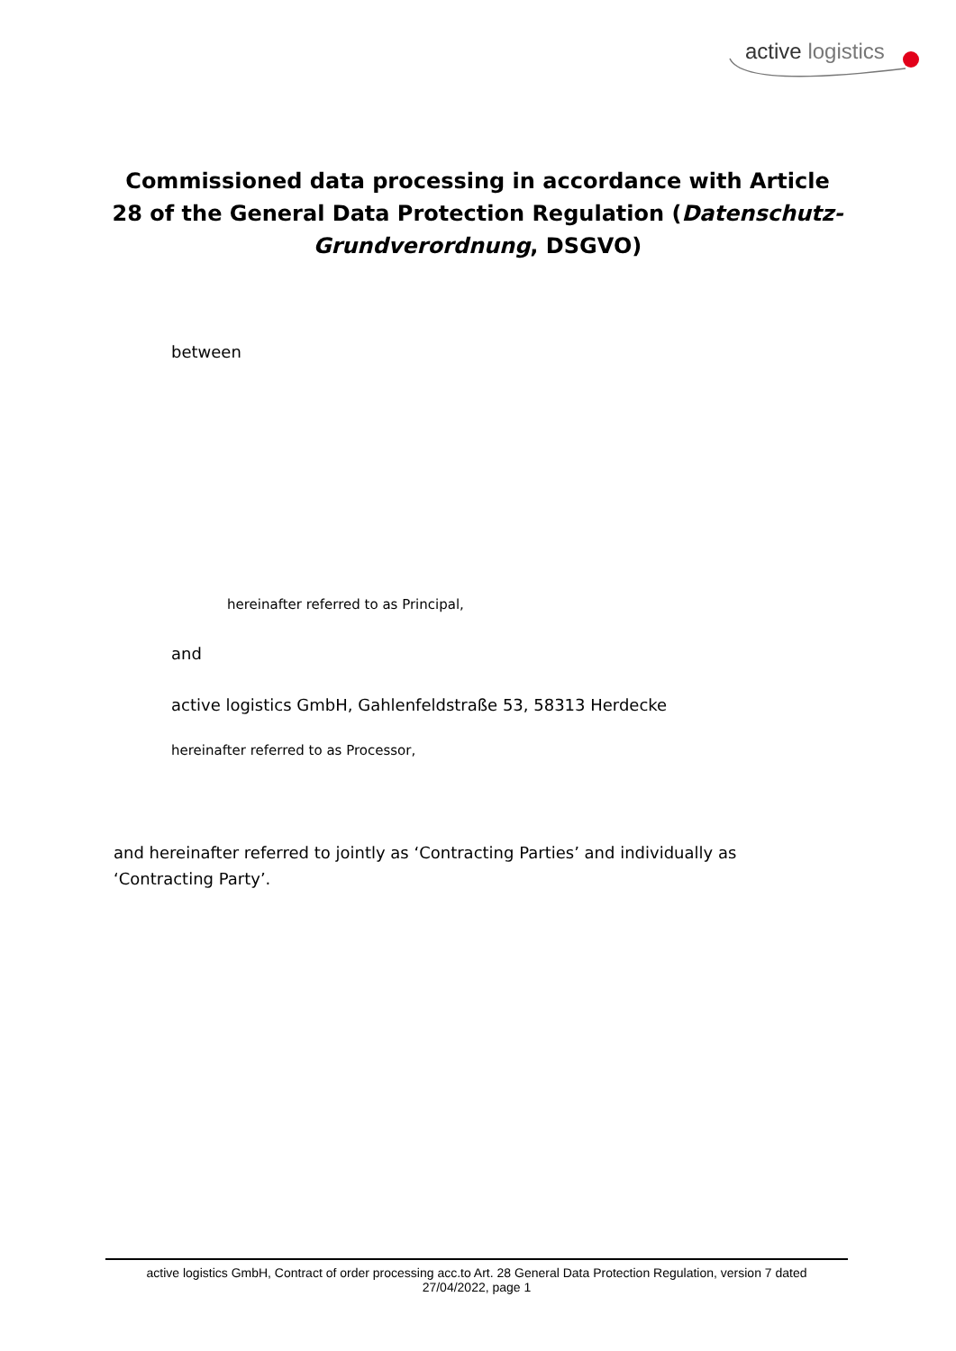active logistics
Commissioned data processing in accordance with Article 28 of the General Data Protection Regulation (Datenschutz-Grundverordnung, DSGVO)
between
hereinafter referred to as Principal,
and
active logistics GmbH, Gahlenfeldstraße 53, 58313 Herdecke
hereinafter referred to as Processor,
and hereinafter referred to jointly as ‘Contracting Parties’ and individually as ‘Contracting Party’.
active logistics GmbH, Contract of order processing acc.to Art. 28 General Data Protection Regulation, version 7 dated
27/04/2022, page 1